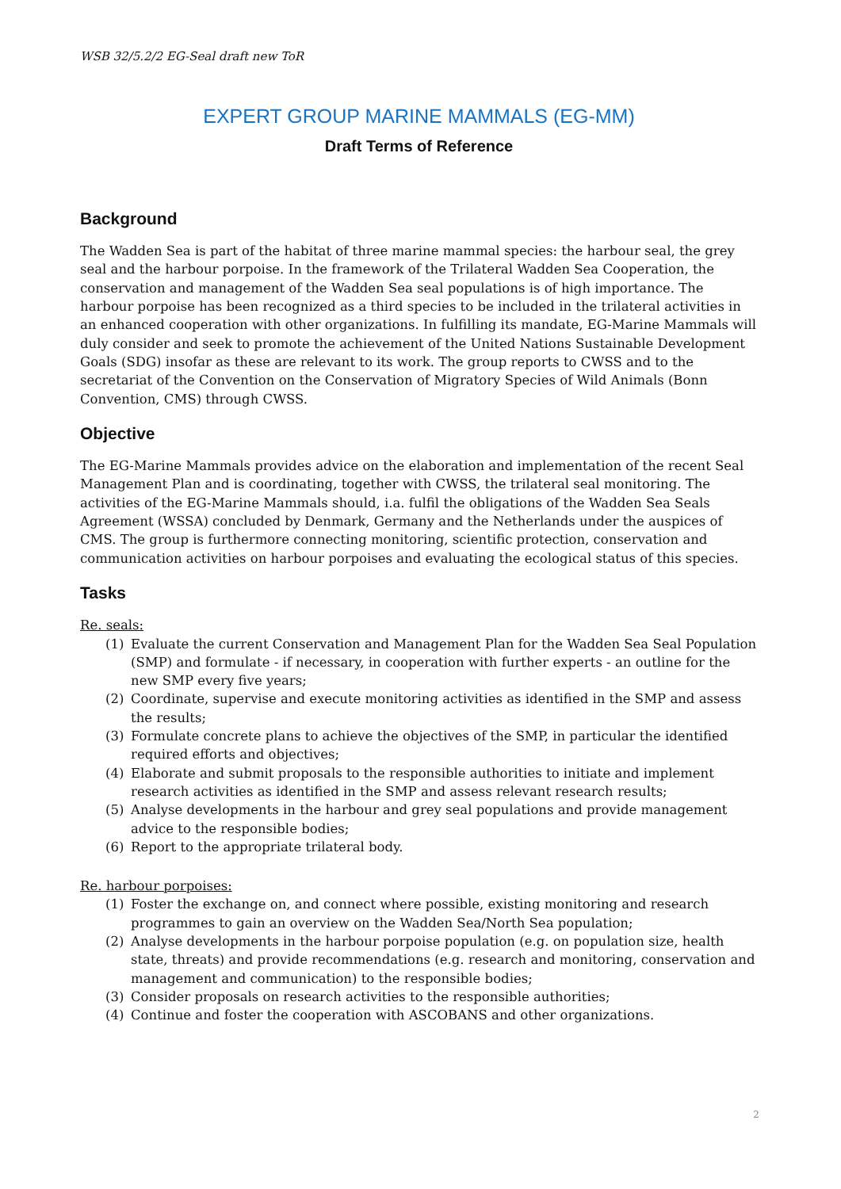WSB 32/5.2/2 EG-Seal draft new ToR
EXPERT GROUP MARINE MAMMALS (EG-MM)
Draft Terms of Reference
Background
The Wadden Sea is part of the habitat of three marine mammal species: the harbour seal, the grey seal and the harbour porpoise. In the framework of the Trilateral Wadden Sea Cooperation, the conservation and management of the Wadden Sea seal populations is of high importance. The harbour porpoise has been recognized as a third species to be included in the trilateral activities in an enhanced cooperation with other organizations. In fulfilling its mandate, EG-Marine Mammals will duly consider and seek to promote the achievement of the United Nations Sustainable Development Goals (SDG) insofar as these are relevant to its work. The group reports to CWSS and to the secretariat of the Convention on the Conservation of Migratory Species of Wild Animals (Bonn Convention, CMS) through CWSS.
Objective
The EG-Marine Mammals provides advice on the elaboration and implementation of the recent Seal Management Plan and is coordinating, together with CWSS, the trilateral seal monitoring. The activities of the EG-Marine Mammals should, i.a. fulfil the obligations of the Wadden Sea Seals Agreement (WSSA) concluded by Denmark, Germany and the Netherlands under the auspices of CMS. The group is furthermore connecting monitoring, scientific protection, conservation and communication activities on harbour porpoises and evaluating the ecological status of this species.
Tasks
Re. seals:
(1) Evaluate the current Conservation and Management Plan for the Wadden Sea Seal Population (SMP) and formulate - if necessary, in cooperation with further experts - an outline for the new SMP every five years;
(2) Coordinate, supervise and execute monitoring activities as identified in the SMP and assess the results;
(3) Formulate concrete plans to achieve the objectives of the SMP, in particular the identified required efforts and objectives;
(4) Elaborate and submit proposals to the responsible authorities to initiate and implement research activities as identified in the SMP and assess relevant research results;
(5) Analyse developments in the harbour and grey seal populations and provide management advice to the responsible bodies;
(6) Report to the appropriate trilateral body.
Re. harbour porpoises:
(1) Foster the exchange on, and connect where possible, existing monitoring and research programmes to gain an overview on the Wadden Sea/North Sea population;
(2) Analyse developments in the harbour porpoise population (e.g. on population size, health state, threats) and provide recommendations (e.g. research and monitoring, conservation and management and communication) to the responsible bodies;
(3) Consider proposals on research activities to the responsible authorities;
(4) Continue and foster the cooperation with ASCOBANS and other organizations.
2